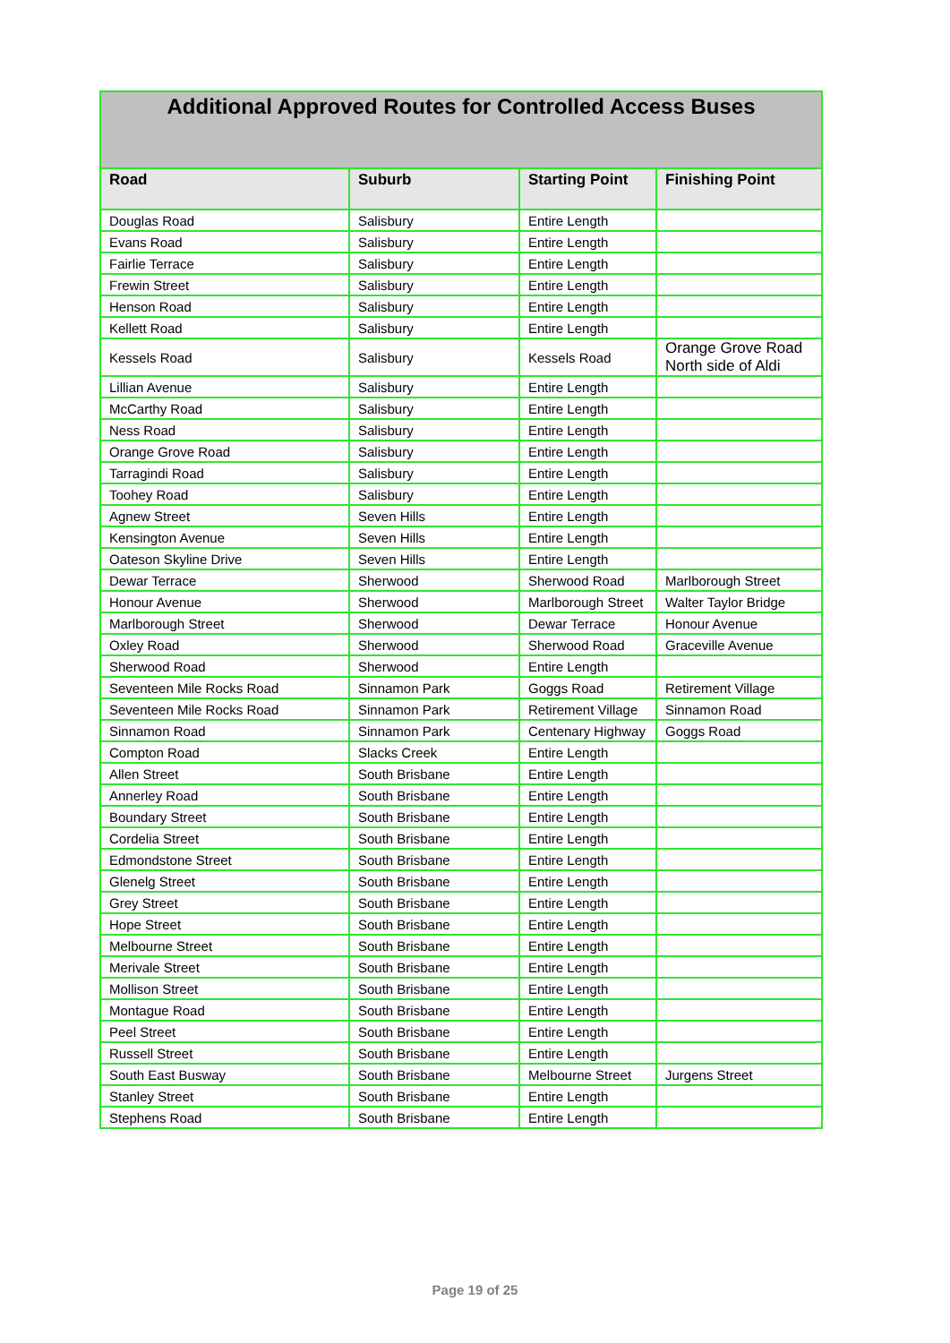| Additional Approved Routes for Controlled Access Buses | | | |
| --- | --- | --- | --- |
| Road | Suburb | Starting Point | Finishing Point |
| Douglas Road | Salisbury | Entire Length | |
| Evans Road | Salisbury | Entire Length | |
| Fairlie Terrace | Salisbury | Entire Length | |
| Frewin Street | Salisbury | Entire Length | |
| Henson Road | Salisbury | Entire Length | |
| Kellett Road | Salisbury | Entire Length | |
| Kessels Road | Salisbury | Kessels Road | Orange Grove Road North side of Aldi |
| Lillian Avenue | Salisbury | Entire Length | |
| McCarthy Road | Salisbury | Entire Length | |
| Ness Road | Salisbury | Entire Length | |
| Orange Grove Road | Salisbury | Entire Length | |
| Tarragindi Road | Salisbury | Entire Length | |
| Toohey Road | Salisbury | Entire Length | |
| Agnew Street | Seven Hills | Entire Length | |
| Kensington Avenue | Seven Hills | Entire Length | |
| Oateson Skyline Drive | Seven Hills | Entire Length | |
| Dewar Terrace | Sherwood | Sherwood Road | Marlborough Street |
| Honour Avenue | Sherwood | Marlborough Street | Walter Taylor Bridge |
| Marlborough Street | Sherwood | Dewar Terrace | Honour Avenue |
| Oxley Road | Sherwood | Sherwood Road | Graceville Avenue |
| Sherwood Road | Sherwood | Entire Length | |
| Seventeen Mile Rocks Road | Sinnamon Park | Goggs Road | Retirement Village |
| Seventeen Mile Rocks Road | Sinnamon Park | Retirement Village | Sinnamon Road |
| Sinnamon Road | Sinnamon Park | Centenary Highway | Goggs Road |
| Compton Road | Slacks Creek | Entire Length | |
| Allen Street | South Brisbane | Entire Length | |
| Annerley Road | South Brisbane | Entire Length | |
| Boundary Street | South Brisbane | Entire Length | |
| Cordelia Street | South Brisbane | Entire Length | |
| Edmondstone Street | South Brisbane | Entire Length | |
| Glenelg Street | South Brisbane | Entire Length | |
| Grey Street | South Brisbane | Entire Length | |
| Hope Street | South Brisbane | Entire Length | |
| Melbourne Street | South Brisbane | Entire Length | |
| Merivale Street | South Brisbane | Entire Length | |
| Mollison Street | South Brisbane | Entire Length | |
| Montague Road | South Brisbane | Entire Length | |
| Peel Street | South Brisbane | Entire Length | |
| Russell Street | South Brisbane | Entire Length | |
| South East Busway | South Brisbane | Melbourne Street | Jurgens Street |
| Stanley Street | South Brisbane | Entire Length | |
| Stephens Road | South Brisbane | Entire Length | |
Page 19 of 25